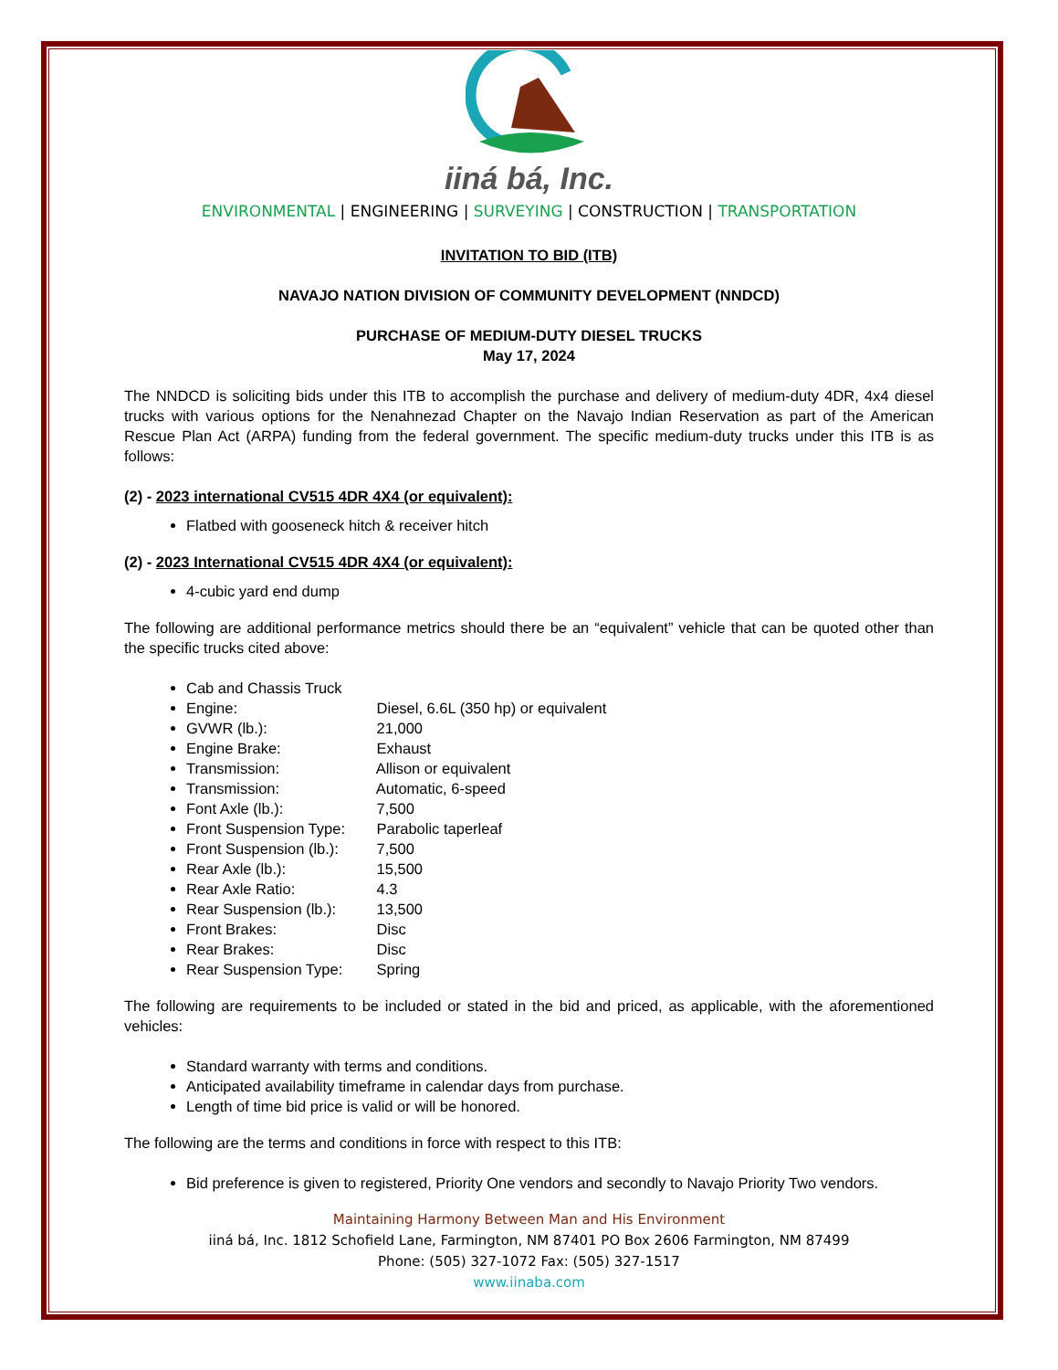iiná bá, Inc.
ENVIRONMENTAL | ENGINEERING | SURVEYING | CONSTRUCTION | TRANSPORTATION
INVITATION TO BID (ITB)
NAVAJO NATION DIVISION OF COMMUNITY DEVELOPMENT (NNDCD)
PURCHASE OF MEDIUM-DUTY DIESEL TRUCKS
May 17, 2024
The NNDCD is soliciting bids under this ITB to accomplish the purchase and delivery of medium-duty 4DR, 4x4 diesel trucks with various options for the Nenahnezad Chapter on the Navajo Indian Reservation as part of the American Rescue Plan Act (ARPA) funding from the federal government. The specific medium-duty trucks under this ITB is as follows:
(2) - 2023 international CV515 4DR 4X4 (or equivalent):
Flatbed with gooseneck hitch & receiver hitch
(2) - 2023 International CV515 4DR 4X4 (or equivalent):
4-cubic yard end dump
The following are additional performance metrics should there be an “equivalent” vehicle that can be quoted other than the specific trucks cited above:
Cab and Chassis Truck
Engine: Diesel, 6.6L (350 hp) or equivalent
GVWR (lb.): 21,000
Engine Brake: Exhaust
Transmission: Allison or equivalent
Transmission: Automatic, 6-speed
Font Axle (lb.): 7,500
Front Suspension Type: Parabolic taperleaf
Front Suspension (lb.): 7,500
Rear Axle (lb.): 15,500
Rear Axle Ratio: 4.3
Rear Suspension (lb.): 13,500
Front Brakes: Disc
Rear Brakes: Disc
Rear Suspension Type: Spring
The following are requirements to be included or stated in the bid and priced, as applicable, with the aforementioned vehicles:
Standard warranty with terms and conditions.
Anticipated availability timeframe in calendar days from purchase.
Length of time bid price is valid or will be honored.
The following are the terms and conditions in force with respect to this ITB:
Bid preference is given to registered, Priority One vendors and secondly to Navajo Priority Two vendors.
Maintaining Harmony Between Man and His Environment
iiná bá, Inc. 1812 Schofield Lane, Farmington, NM 87401 PO Box 2606 Farmington, NM 87499
Phone: (505) 327-1072 Fax: (505) 327-1517
www.iinaba.com